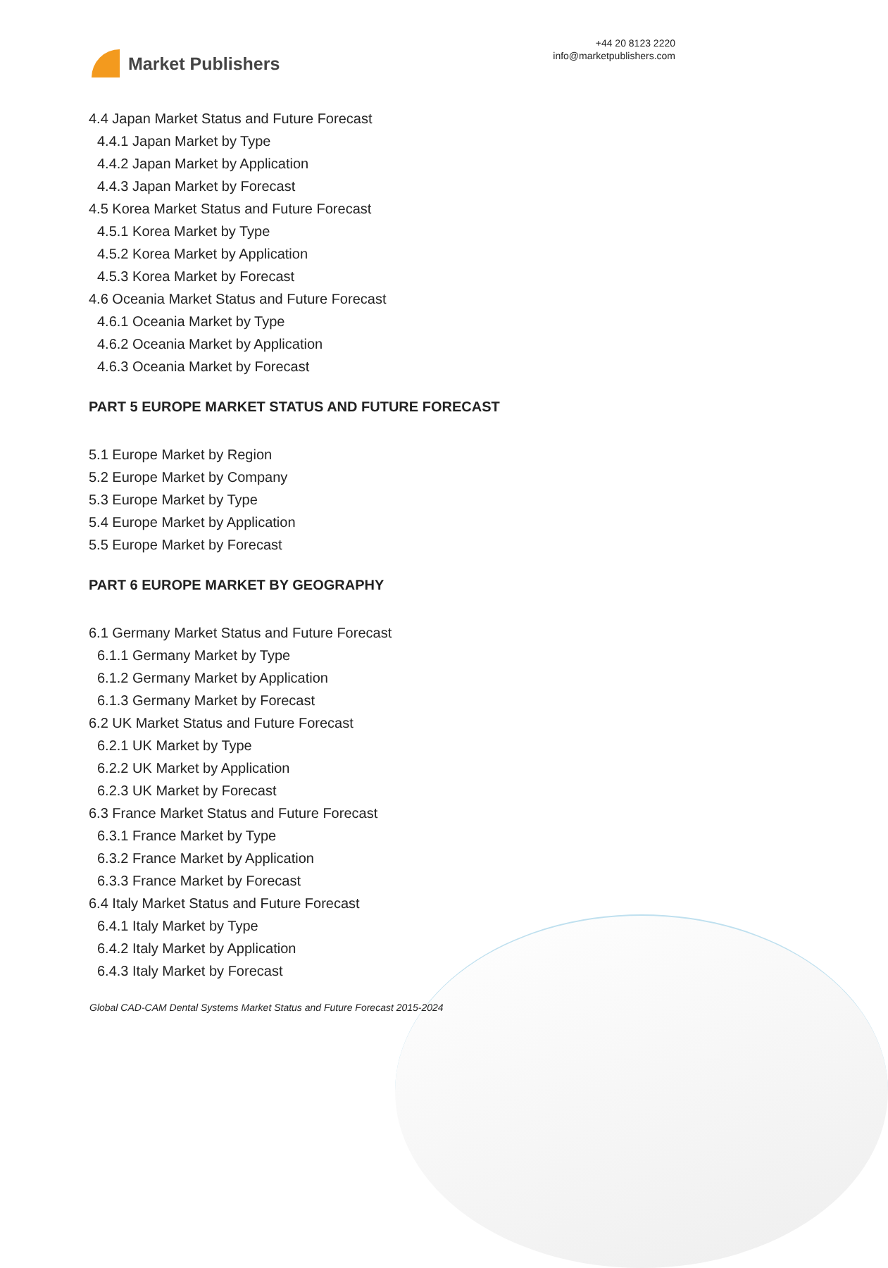Market Publishers
+44 20 8123 2220
info@marketpublishers.com
4.4 Japan Market Status and Future Forecast
4.4.1 Japan Market by Type
4.4.2 Japan Market by Application
4.4.3 Japan Market by Forecast
4.5 Korea Market Status and Future Forecast
4.5.1 Korea Market by Type
4.5.2 Korea Market by Application
4.5.3 Korea Market by Forecast
4.6 Oceania Market Status and Future Forecast
4.6.1 Oceania Market by Type
4.6.2 Oceania Market by Application
4.6.3 Oceania Market by Forecast
PART 5 EUROPE MARKET STATUS AND FUTURE FORECAST
5.1 Europe Market by Region
5.2 Europe Market by Company
5.3 Europe Market by Type
5.4 Europe Market by Application
5.5 Europe Market by Forecast
PART 6 EUROPE MARKET BY GEOGRAPHY
6.1 Germany Market Status and Future Forecast
6.1.1 Germany Market by Type
6.1.2 Germany Market by Application
6.1.3 Germany Market by Forecast
6.2 UK Market Status and Future Forecast
6.2.1 UK Market by Type
6.2.2 UK Market by Application
6.2.3 UK Market by Forecast
6.3 France Market Status and Future Forecast
6.3.1 France Market by Type
6.3.2 France Market by Application
6.3.3 France Market by Forecast
6.4 Italy Market Status and Future Forecast
6.4.1 Italy Market by Type
6.4.2 Italy Market by Application
6.4.3 Italy Market by Forecast
Global CAD-CAM Dental Systems Market Status and Future Forecast 2015-2024